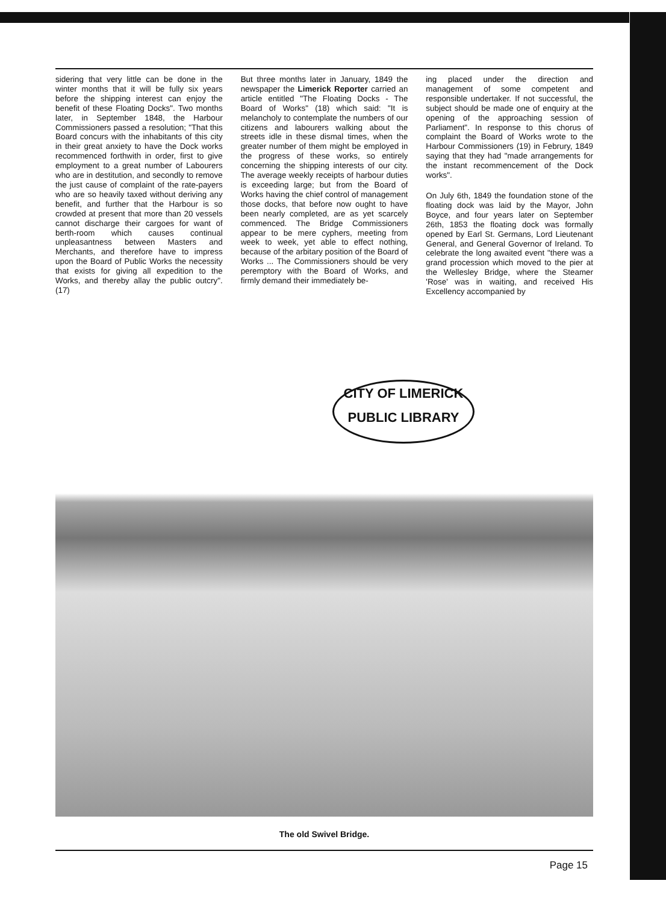sidering that very little can be done in the winter months that it will be fully six years before the shipping interest can enjoy the benefit of these Floating Docks". Two months later, in September 1848, the Harbour Commissioners passed a resolution; "That this Board concurs with the inhabitants of this city in their great anxiety to have the Dock works recommenced forthwith in order, first to give employment to a great number of Labourers who are in destitution, and secondly to remove the just cause of complaint of the rate-payers who are so heavily taxed without deriving any benefit, and further that the Harbour is so crowded at present that more than 20 vessels cannot discharge their cargoes for want of berth-room which causes continual unpleasantness between Masters and Merchants, and therefore have to impress upon the Board of Public Works the necessity that exists for giving all expedition to the Works, and thereby allay the public outcry". (17)
But three months later in January, 1849 the newspaper the Limerick Reporter carried an article entitled "The Floating Docks - The Board of Works" (18) which said: "It is melancholy to contemplate the numbers of our citizens and labourers walking about the streets idle in these dismal times, when the greater number of them might be employed in the progress of these works, so entirely concerning the shipping interests of our city. The average weekly receipts of harbour duties is exceeding large; but from the Board of Works having the chief control of management those docks, that before now ought to have been nearly completed, are as yet scarcely commenced. The Bridge Commissioners appear to be mere cyphers, meeting from week to week, yet able to effect nothing, because of the arbitary position of the Board of Works ... The Commissioners should be very peremptory with the Board of Works, and firmly demand their immediately be-
ing placed under the direction and management of some competent and responsible undertaker. If not successful, the subject should be made one of enquiry at the opening of the approaching session of Parliament". In response to this chorus of complaint the Board of Works wrote to the Harbour Commissioners (19) in Februry, 1849 saying that they had "made arrangements for the instant recommencement of the Dock works".
On July 6th, 1849 the foundation stone of the floating dock was laid by the Mayor, John Boyce, and four years later on September 26th, 1853 the floating dock was formally opened by Earl St. Germans, Lord Lieutenant General, and General Governor of Ireland. To celebrate the long awaited event "there was a grand procession which moved to the pier at the Wellesley Bridge, where the Steamer 'Rose' was in waiting, and received His Excellency accompanied by
CITY OF LIMERICK
PUBLIC LIBRARY
The old Swivel Bridge.
Page 15